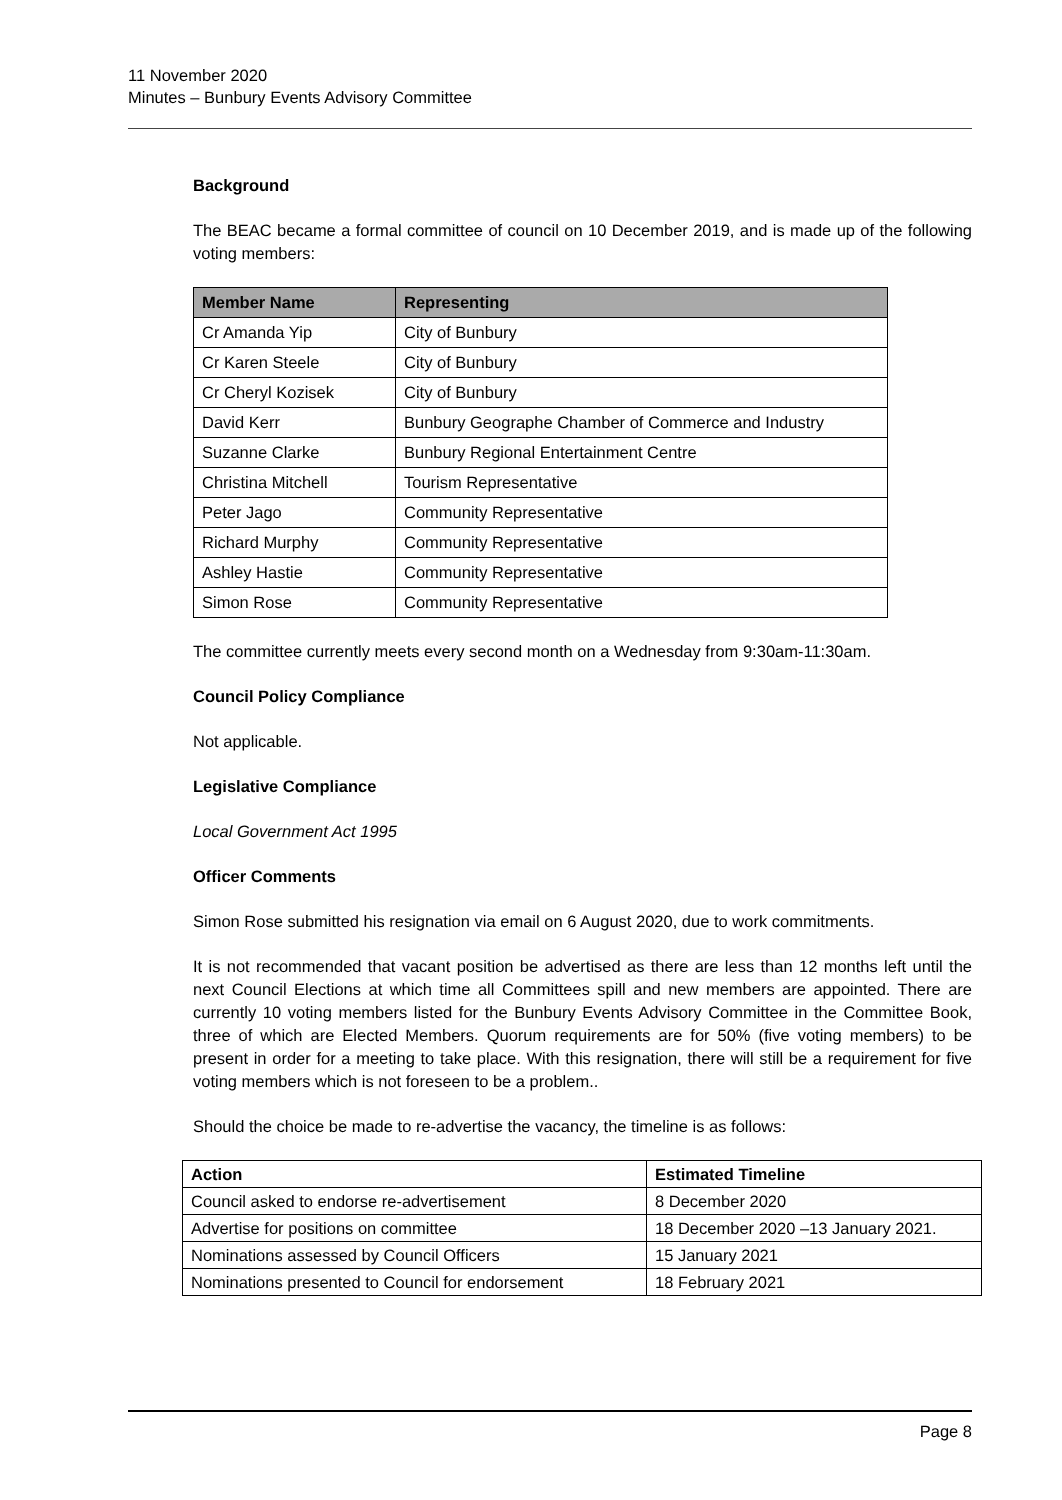11 November 2020
Minutes – Bunbury Events Advisory Committee
Background
The BEAC became a formal committee of council on 10 December 2019, and is made up of the following voting members:
| Member Name | Representing |
| --- | --- |
| Cr Amanda Yip | City of Bunbury |
| Cr Karen Steele | City of Bunbury |
| Cr Cheryl Kozisek | City of Bunbury |
| David Kerr | Bunbury Geographe Chamber of Commerce and Industry |
| Suzanne Clarke | Bunbury Regional Entertainment Centre |
| Christina Mitchell | Tourism Representative |
| Peter Jago | Community Representative |
| Richard Murphy | Community Representative |
| Ashley Hastie | Community Representative |
| Simon Rose | Community Representative |
The committee currently meets every second month on a Wednesday from 9:30am-11:30am.
Council Policy Compliance
Not applicable.
Legislative Compliance
Local Government Act 1995
Officer Comments
Simon Rose submitted his resignation via email on 6 August 2020, due to work commitments.
It is not recommended that vacant position be advertised as there are less than 12 months left until the next Council Elections at which time all Committees spill and new members are appointed. There are currently 10 voting members listed for the Bunbury Events Advisory Committee in the Committee Book, three of which are Elected Members. Quorum requirements are for 50% (five voting members) to be present in order for a meeting to take place. With this resignation, there will still be a requirement for five voting members which is not foreseen to be a problem..
Should the choice be made to re-advertise the vacancy, the timeline is as follows:
| Action | Estimated Timeline |
| --- | --- |
| Council asked to endorse re-advertisement | 8 December 2020 |
| Advertise for positions on committee | 18 December 2020 –13 January 2021. |
| Nominations assessed by Council Officers | 15 January 2021 |
| Nominations presented to Council for endorsement | 18 February 2021 |
Page 8